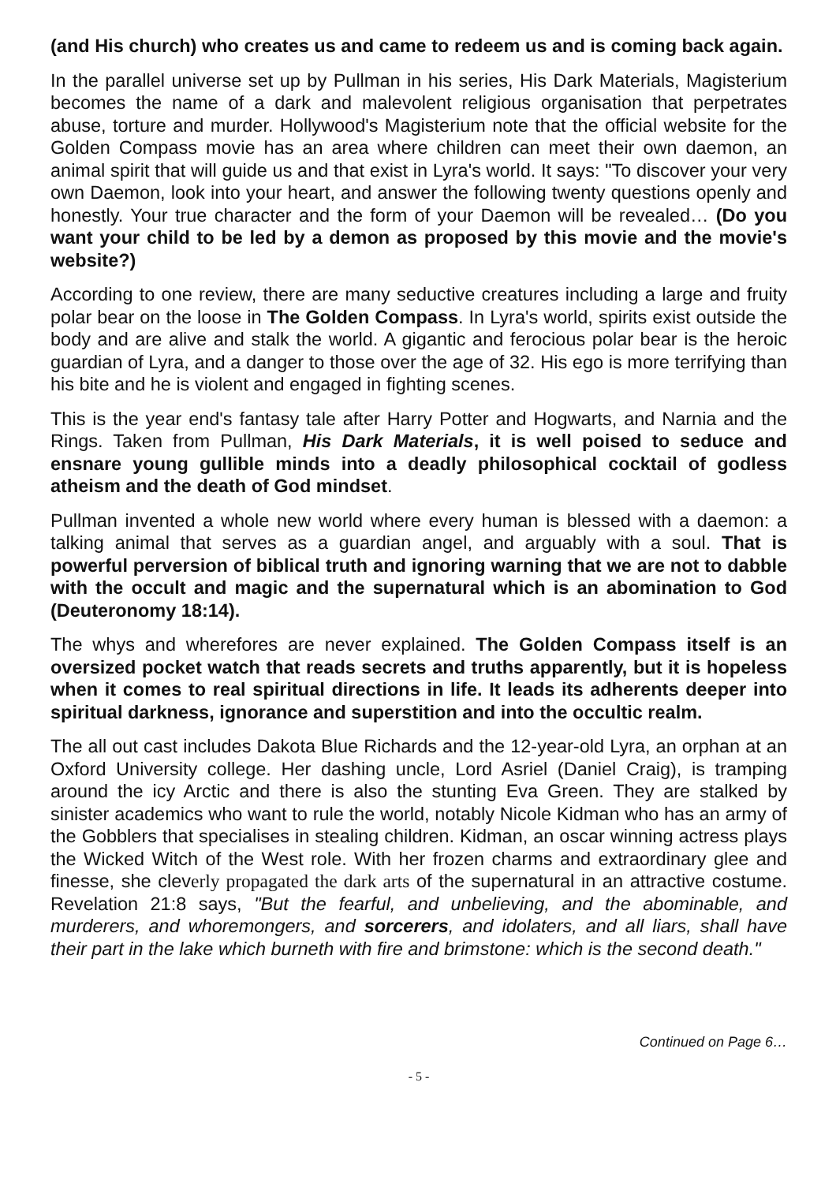(and His church) who creates us and came to redeem us and is coming back again.
In the parallel universe set up by Pullman in his series, His Dark Materials, Magisterium becomes the name of a dark and malevolent religious organisation that perpetrates abuse, torture and murder. Hollywood's Magisterium note that the official website for the Golden Compass movie has an area where children can meet their own daemon, an animal spirit that will guide us and that exist in Lyra's world. It says: "To discover your very own Daemon, look into your heart, and answer the following twenty questions openly and honestly. Your true character and the form of your Daemon will be revealed… (Do you want your child to be led by a demon as proposed by this movie and the movie's website?)
According to one review, there are many seductive creatures including a large and fruity polar bear on the loose in The Golden Compass. In Lyra's world, spirits exist outside the body and are alive and stalk the world. A gigantic and ferocious polar bear is the heroic guardian of Lyra, and a danger to those over the age of 32. His ego is more terrifying than his bite and he is violent and engaged in fighting scenes.
This is the year end's fantasy tale after Harry Potter and Hogwarts, and Narnia and the Rings. Taken from Pullman, His Dark Materials, it is well poised to seduce and ensnare young gullible minds into a deadly philosophical cocktail of godless atheism and the death of God mindset.
Pullman invented a whole new world where every human is blessed with a daemon: a talking animal that serves as a guardian angel, and arguably with a soul. That is powerful perversion of biblical truth and ignoring warning that we are not to dabble with the occult and magic and the supernatural which is an abomination to God (Deuteronomy 18:14).
The whys and wherefores are never explained. The Golden Compass itself is an oversized pocket watch that reads secrets and truths apparently, but it is hopeless when it comes to real spiritual directions in life. It leads its adherents deeper into spiritual darkness, ignorance and superstition and into the occultic realm.
The all out cast includes Dakota Blue Richards and the 12-year-old Lyra, an orphan at an Oxford University college. Her dashing uncle, Lord Asriel (Daniel Craig), is tramping around the icy Arctic and there is also the stunting Eva Green. They are stalked by sinister academics who want to rule the world, notably Nicole Kidman who has an army of the Gobblers that specialises in stealing children. Kidman, an oscar winning actress plays the Wicked Witch of the West role. With her frozen charms and extraordinary glee and finesse, she cleverly propagated the dark arts of the supernatural in an attractive costume. Revelation 21:8 says, "But the fearful, and unbelieving, and the abominable, and murderers, and whoremongers, and sorcerers, and idolaters, and all liars, shall have their part in the lake which burneth with fire and brimstone: which is the second death."
Continued on Page 6…
- 5 -